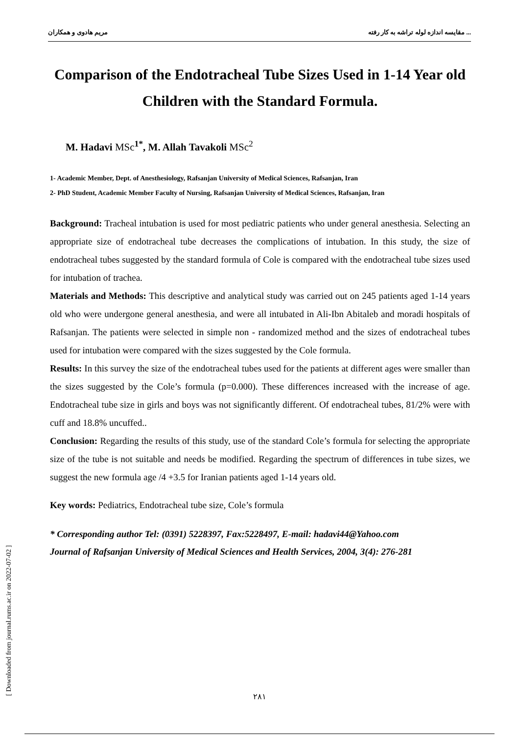مریم هادوی و همکاران مقایسه اندازه لوله تراشه به کار رفته ...
Comparison of the Endotracheal Tube Sizes Used in 1-14 Year old Children with the Standard Formula.
M. Hadavi MSc<sup>1*</sup>, M. Allah Tavakoli MSc<sup>2</sup>
1- Academic Member, Dept. of Anesthesiology, Rafsanjan University of Medical Sciences, Rafsanjan, Iran
2- PhD Student, Academic Member Faculty of Nursing, Rafsanjan University of Medical Sciences, Rafsanjan, Iran
Background: Tracheal intubation is used for most pediatric patients who under general anesthesia. Selecting an appropriate size of endotracheal tube decreases the complications of intubation. In this study, the size of endotracheal tubes suggested by the standard formula of Cole is compared with the endotracheal tube sizes used for intubation of trachea.
Materials and Methods: This descriptive and analytical study was carried out on 245 patients aged 1-14 years old who were undergone general anesthesia, and were all intubated in Ali-Ibn Abitaleb and moradi hospitals of Rafsanjan. The patients were selected in simple non - randomized method and the sizes of endotracheal tubes used for intubation were compared with the sizes suggested by the Cole formula.
Results: In this survey the size of the endotracheal tubes used for the patients at different ages were smaller than the sizes suggested by the Cole’s formula (p=0.000). These differences increased with the increase of age. Endotracheal tube size in girls and boys was not significantly different. Of endotracheal tubes, 81/2% were with cuff and 18.8% uncuffed..
Conclusion: Regarding the results of this study, use of the standard Cole’s formula for selecting the appropriate size of the tube is not suitable and needs be modified. Regarding the spectrum of differences in tube sizes, we suggest the new formula age /4 +3.5 for Iranian patients aged 1-14 years old.
Key words: Pediatrics, Endotracheal tube size, Cole’s formula
* Corresponding author Tel: (0391) 5228397, Fax:5228497, E-mail: hadavi44@Yahoo.com
Journal of Rafsanjan University of Medical Sciences and Health Services, 2004, 3(4): 276-281
[ Downloaded from journal.rums.ac.ir on 2022-07-02 ] ۲۸۱